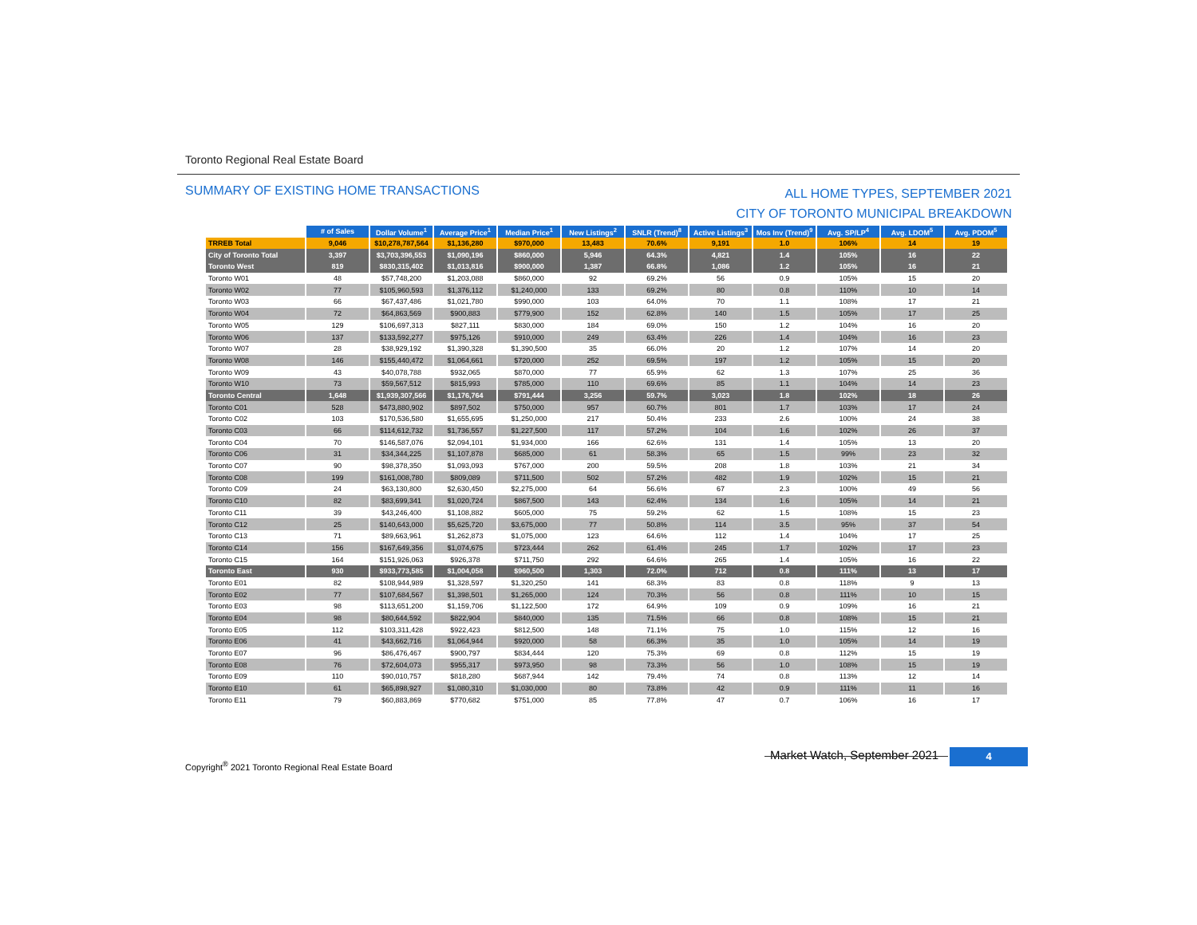Toronto Regional Real Estate Board
SUMMARY OF EXISTING HOME TRANSACTIONS
ALL HOME TYPES, SEPTEMBER 2021
CITY OF TORONTO MUNICIPAL BREAKDOWN
| | # of Sales | Dollar Volume<sup>1</sup> | Average Price<sup>1</sup> | Median Price<sup>1</sup> | New Listings<sup>2</sup> | SNLR (Trend)<sup>8</sup> | Active Listings<sup>3</sup> | Mos Inv (Trend)<sup>9</sup> | Avg. SP/LP<sup>4</sup> | Avg. LDOM<sup>5</sup> | Avg. PDOM<sup>5</sup> |
| TRREB Total | 9,046 | $10,278,787,564 | $1,136,280 | $970,000 | 13,483 | 70.6% | 9,191 | 1.0 | 106% | 14 | 19 |
| City of Toronto Total | 3,397 | $3,703,396,553 | $1,090,196 | $860,000 | 5,946 | 64.3% | 4,821 | 1.4 | 105% | 16 | 22 |
| Toronto West | 819 | $830,315,402 | $1,013,816 | $900,000 | 1,387 | 66.8% | 1,086 | 1.2 | 105% | 16 | 21 |
| Toronto W01 | 48 | $57,748,200 | $1,203,088 | $860,000 | 92 | 69.2% | 56 | 0.9 | 105% | 15 | 20 |
| Toronto W02 | 77 | $105,960,593 | $1,376,112 | $1,240,000 | 133 | 69.2% | 80 | 0.8 | 110% | 10 | 14 |
| Toronto W03 | 66 | $67,437,486 | $1,021,780 | $990,000 | 103 | 64.0% | 70 | 1.1 | 108% | 17 | 21 |
| Toronto W04 | 72 | $64,863,569 | $900,883 | $779,900 | 152 | 62.8% | 140 | 1.5 | 105% | 17 | 25 |
| Toronto W05 | 129 | $106,697,313 | $827,111 | $830,000 | 184 | 69.0% | 150 | 1.2 | 104% | 16 | 20 |
| Toronto W06 | 137 | $133,592,277 | $975,126 | $910,000 | 249 | 63.4% | 226 | 1.4 | 104% | 16 | 23 |
| Toronto W07 | 28 | $38,929,192 | $1,390,328 | $1,390,500 | 35 | 66.0% | 20 | 1.2 | 107% | 14 | 20 |
| Toronto W08 | 146 | $155,440,472 | $1,064,661 | $720,000 | 252 | 69.5% | 197 | 1.2 | 105% | 15 | 20 |
| Toronto W09 | 43 | $40,078,788 | $932,065 | $870,000 | 77 | 65.9% | 62 | 1.3 | 107% | 25 | 36 |
| Toronto W10 | 73 | $59,567,512 | $815,993 | $785,000 | 110 | 69.6% | 85 | 1.1 | 104% | 14 | 23 |
| Toronto Central | 1,648 | $1,939,307,566 | $1,176,764 | $791,444 | 3,256 | 59.7% | 3,023 | 1.8 | 102% | 18 | 26 |
| Toronto C01 | 528 | $473,880,902 | $897,502 | $750,000 | 957 | 60.7% | 801 | 1.7 | 103% | 17 | 24 |
| Toronto C02 | 103 | $170,536,580 | $1,655,695 | $1,250,000 | 217 | 50.4% | 233 | 2.6 | 100% | 24 | 38 |
| Toronto C03 | 66 | $114,612,732 | $1,736,557 | $1,227,500 | 117 | 57.2% | 104 | 1.6 | 102% | 26 | 37 |
| Toronto C04 | 70 | $146,587,076 | $2,094,101 | $1,934,000 | 166 | 62.6% | 131 | 1.4 | 105% | 13 | 20 |
| Toronto C06 | 31 | $34,344,225 | $1,107,878 | $685,000 | 61 | 58.3% | 65 | 1.5 | 99% | 23 | 32 |
| Toronto C07 | 90 | $98,378,350 | $1,093,093 | $767,000 | 200 | 59.5% | 208 | 1.8 | 103% | 21 | 34 |
| Toronto C08 | 199 | $161,008,780 | $809,089 | $711,500 | 502 | 57.2% | 482 | 1.9 | 102% | 15 | 21 |
| Toronto C09 | 24 | $63,130,800 | $2,630,450 | $2,275,000 | 64 | 56.6% | 67 | 2.3 | 100% | 49 | 56 |
| Toronto C10 | 82 | $83,699,341 | $1,020,724 | $867,500 | 143 | 62.4% | 134 | 1.6 | 105% | 14 | 21 |
| Toronto C11 | 39 | $43,246,400 | $1,108,882 | $605,000 | 75 | 59.2% | 62 | 1.5 | 108% | 15 | 23 |
| Toronto C12 | 25 | $140,643,000 | $5,625,720 | $3,675,000 | 77 | 50.8% | 114 | 3.5 | 95% | 37 | 54 |
| Toronto C13 | 71 | $89,663,961 | $1,262,873 | $1,075,000 | 123 | 64.6% | 112 | 1.4 | 104% | 17 | 25 |
| Toronto C14 | 156 | $167,649,356 | $1,074,675 | $723,444 | 262 | 61.4% | 245 | 1.7 | 102% | 17 | 23 |
| Toronto C15 | 164 | $151,926,063 | $926,378 | $711,750 | 292 | 64.6% | 265 | 1.4 | 105% | 16 | 22 |
| Toronto East | 930 | $933,773,585 | $1,004,058 | $960,500 | 1,303 | 72.0% | 712 | 0.8 | 111% | 13 | 17 |
| Toronto E01 | 82 | $108,944,989 | $1,328,597 | $1,320,250 | 141 | 68.3% | 83 | 0.8 | 118% | 9 | 13 |
| Toronto E02 | 77 | $107,684,567 | $1,398,501 | $1,265,000 | 124 | 70.3% | 56 | 0.8 | 111% | 10 | 15 |
| Toronto E03 | 98 | $113,651,200 | $1,159,706 | $1,122,500 | 172 | 64.9% | 109 | 0.9 | 109% | 16 | 21 |
| Toronto E04 | 98 | $80,644,592 | $822,904 | $840,000 | 135 | 71.5% | 66 | 0.8 | 108% | 15 | 21 |
| Toronto E05 | 112 | $103,311,428 | $922,423 | $812,500 | 148 | 71.1% | 75 | 1.0 | 115% | 12 | 16 |
| Toronto E06 | 41 | $43,662,716 | $1,064,944 | $920,000 | 58 | 66.3% | 35 | 1.0 | 105% | 14 | 19 |
| Toronto E07 | 96 | $86,476,467 | $900,797 | $834,444 | 120 | 75.3% | 69 | 0.8 | 112% | 15 | 19 |
| Toronto E08 | 76 | $72,604,073 | $955,317 | $973,950 | 98 | 73.3% | 56 | 1.0 | 108% | 15 | 19 |
| Toronto E09 | 110 | $90,010,757 | $818,280 | $687,944 | 142 | 79.4% | 74 | 0.8 | 113% | 12 | 14 |
| Toronto E10 | 61 | $65,898,927 | $1,080,310 | $1,030,000 | 80 | 73.8% | 42 | 0.9 | 111% | 11 | 16 |
| Toronto E11 | 79 | $60,883,869 | $770,682 | $751,000 | 85 | 77.8% | 47 | 0.7 | 106% | 16 | 17 |
Market Watch, September 2021 4
Copyright<sup>®</sup> 2021 Toronto Regional Real Estate Board